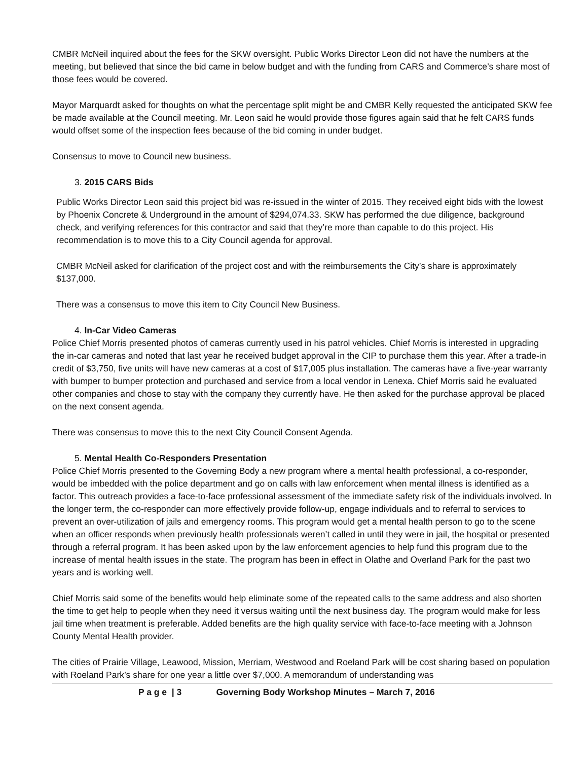CMBR McNeil inquired about the fees for the SKW oversight. Public Works Director Leon did not have the numbers at the meeting, but believed that since the bid came in below budget and with the funding from CARS and Commerce’s share most of those fees would be covered.
Mayor Marquardt asked for thoughts on what the percentage split might be and CMBR Kelly requested the anticipated SKW fee be made available at the Council meeting. Mr. Leon said he would provide those figures again said that he felt CARS funds would offset some of the inspection fees because of the bid coming in under budget.
Consensus to move to Council new business.
3. 2015 CARS Bids
Public Works Director Leon said this project bid was re-issued in the winter of 2015. They received eight bids with the lowest by Phoenix Concrete & Underground in the amount of $294,074.33. SKW has performed the due diligence, background check, and verifying references for this contractor and said that they’re more than capable to do this project. His recommendation is to move this to a City Council agenda for approval.
CMBR McNeil asked for clarification of the project cost and with the reimbursements the City’s share is approximately $137,000.
There was a consensus to move this item to City Council New Business.
4. In-Car Video Cameras
Police Chief Morris presented photos of cameras currently used in his patrol vehicles. Chief Morris is interested in upgrading the in-car cameras and noted that last year he received budget approval in the CIP to purchase them this year. After a trade-in credit of $3,750, five units will have new cameras at a cost of $17,005 plus installation. The cameras have a five-year warranty with bumper to bumper protection and purchased and service from a local vendor in Lenexa. Chief Morris said he evaluated other companies and chose to stay with the company they currently have. He then asked for the purchase approval be placed on the next consent agenda.
There was consensus to move this to the next City Council Consent Agenda.
5. Mental Health Co-Responders Presentation
Police Chief Morris presented to the Governing Body a new program where a mental health professional, a co-responder, would be imbedded with the police department and go on calls with law enforcement when mental illness is identified as a factor. This outreach provides a face-to-face professional assessment of the immediate safety risk of the individuals involved. In the longer term, the co-responder can more effectively provide follow-up, engage individuals and to referral to services to prevent an over-utilization of jails and emergency rooms. This program would get a mental health person to go to the scene when an officer responds when previously health professionals weren’t called in until they were in jail, the hospital or presented through a referral program. It has been asked upon by the law enforcement agencies to help fund this program due to the increase of mental health issues in the state. The program has been in effect in Olathe and Overland Park for the past two years and is working well.
Chief Morris said some of the benefits would help eliminate some of the repeated calls to the same address and also shorten the time to get help to people when they need it versus waiting until the next business day. The program would make for less jail time when treatment is preferable. Added benefits are the high quality service with face-to-face meeting with a Johnson County Mental Health provider.
The cities of Prairie Village, Leawood, Mission, Merriam, Westwood and Roeland Park will be cost sharing based on population with Roeland Park’s share for one year a little over $7,000. A memorandum of understanding was
P a g e | 3 Governing Body Workshop Minutes – March 7, 2016